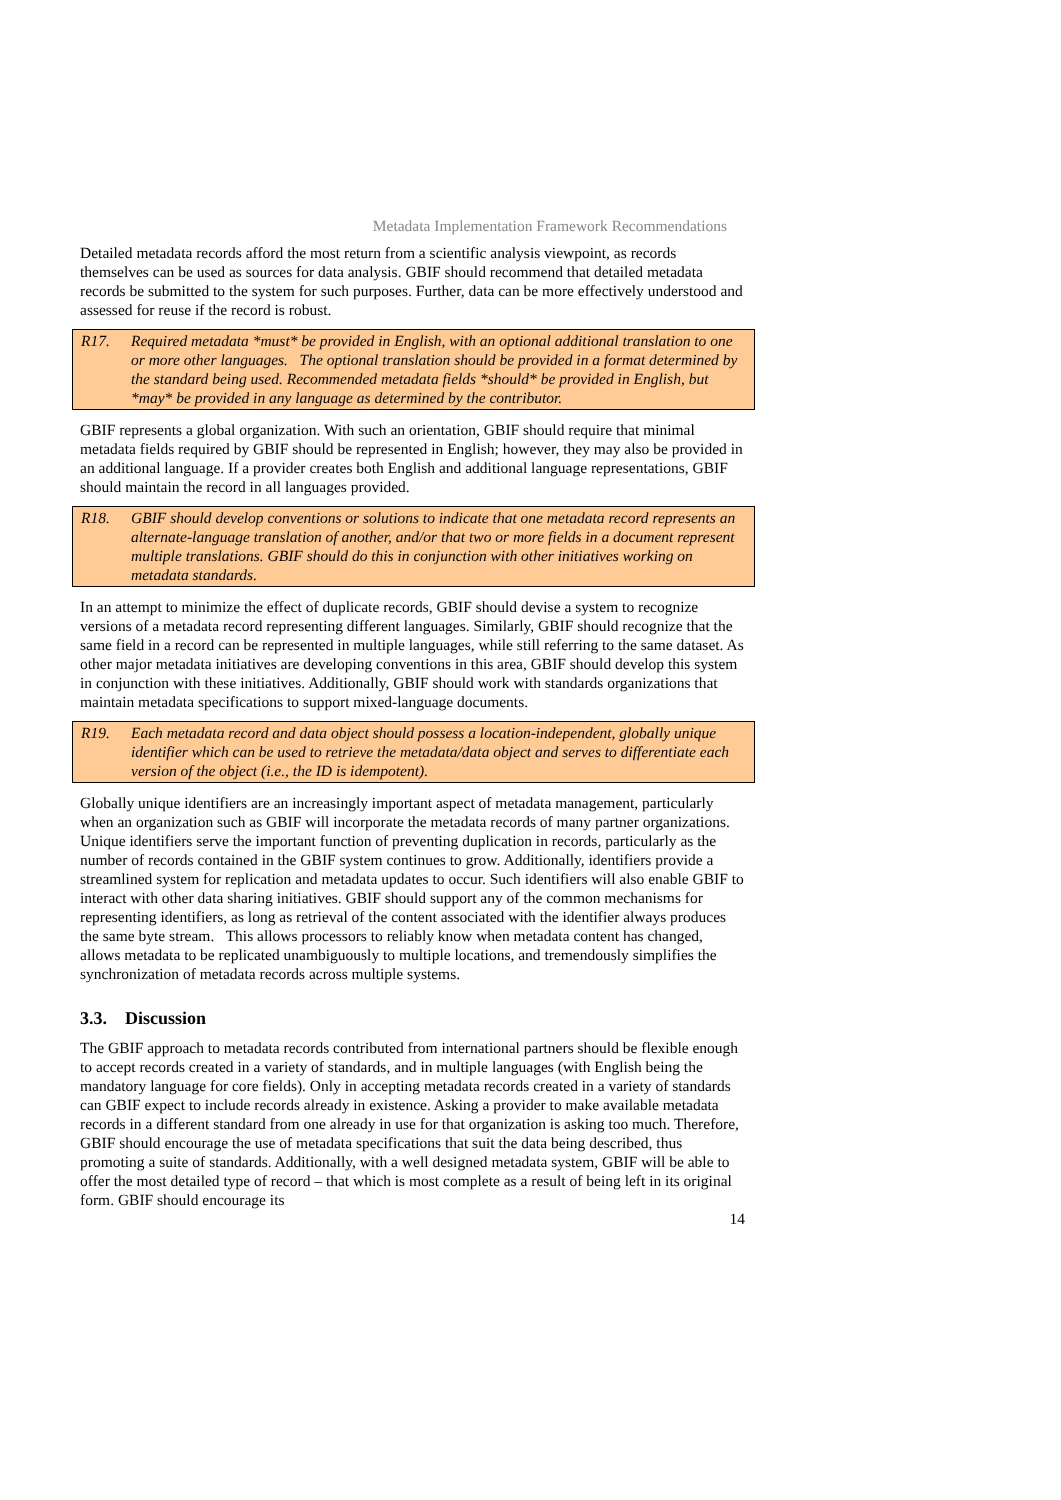Metadata Implementation Framework Recommendations
Detailed metadata records afford the most return from a scientific analysis viewpoint, as records themselves can be used as sources for data analysis. GBIF should recommend that detailed metadata records be submitted to the system for such purposes. Further, data can be more effectively understood and assessed for reuse if the record is robust.
R17. Required metadata *must* be provided in English, with an optional additional translation to one or more other languages. The optional translation should be provided in a format determined by the standard being used. Recommended metadata fields *should* be provided in English, but *may* be provided in any language as determined by the contributor.
GBIF represents a global organization. With such an orientation, GBIF should require that minimal metadata fields required by GBIF should be represented in English; however, they may also be provided in an additional language. If a provider creates both English and additional language representations, GBIF should maintain the record in all languages provided.
R18. GBIF should develop conventions or solutions to indicate that one metadata record represents an alternate-language translation of another, and/or that two or more fields in a document represent multiple translations. GBIF should do this in conjunction with other initiatives working on metadata standards.
In an attempt to minimize the effect of duplicate records, GBIF should devise a system to recognize versions of a metadata record representing different languages. Similarly, GBIF should recognize that the same field in a record can be represented in multiple languages, while still referring to the same dataset. As other major metadata initiatives are developing conventions in this area, GBIF should develop this system in conjunction with these initiatives. Additionally, GBIF should work with standards organizations that maintain metadata specifications to support mixed-language documents.
R19. Each metadata record and data object should possess a location-independent, globally unique identifier which can be used to retrieve the metadata/data object and serves to differentiate each version of the object (i.e., the ID is idempotent).
Globally unique identifiers are an increasingly important aspect of metadata management, particularly when an organization such as GBIF will incorporate the metadata records of many partner organizations. Unique identifiers serve the important function of preventing duplication in records, particularly as the number of records contained in the GBIF system continues to grow. Additionally, identifiers provide a streamlined system for replication and metadata updates to occur. Such identifiers will also enable GBIF to interact with other data sharing initiatives. GBIF should support any of the common mechanisms for representing identifiers, as long as retrieval of the content associated with the identifier always produces the same byte stream. This allows processors to reliably know when metadata content has changed, allows metadata to be replicated unambiguously to multiple locations, and tremendously simplifies the synchronization of metadata records across multiple systems.
3.3. Discussion
The GBIF approach to metadata records contributed from international partners should be flexible enough to accept records created in a variety of standards, and in multiple languages (with English being the mandatory language for core fields). Only in accepting metadata records created in a variety of standards can GBIF expect to include records already in existence. Asking a provider to make available metadata records in a different standard from one already in use for that organization is asking too much. Therefore, GBIF should encourage the use of metadata specifications that suit the data being described, thus promoting a suite of standards. Additionally, with a well designed metadata system, GBIF will be able to offer the most detailed type of record – that which is most complete as a result of being left in its original form. GBIF should encourage its
14